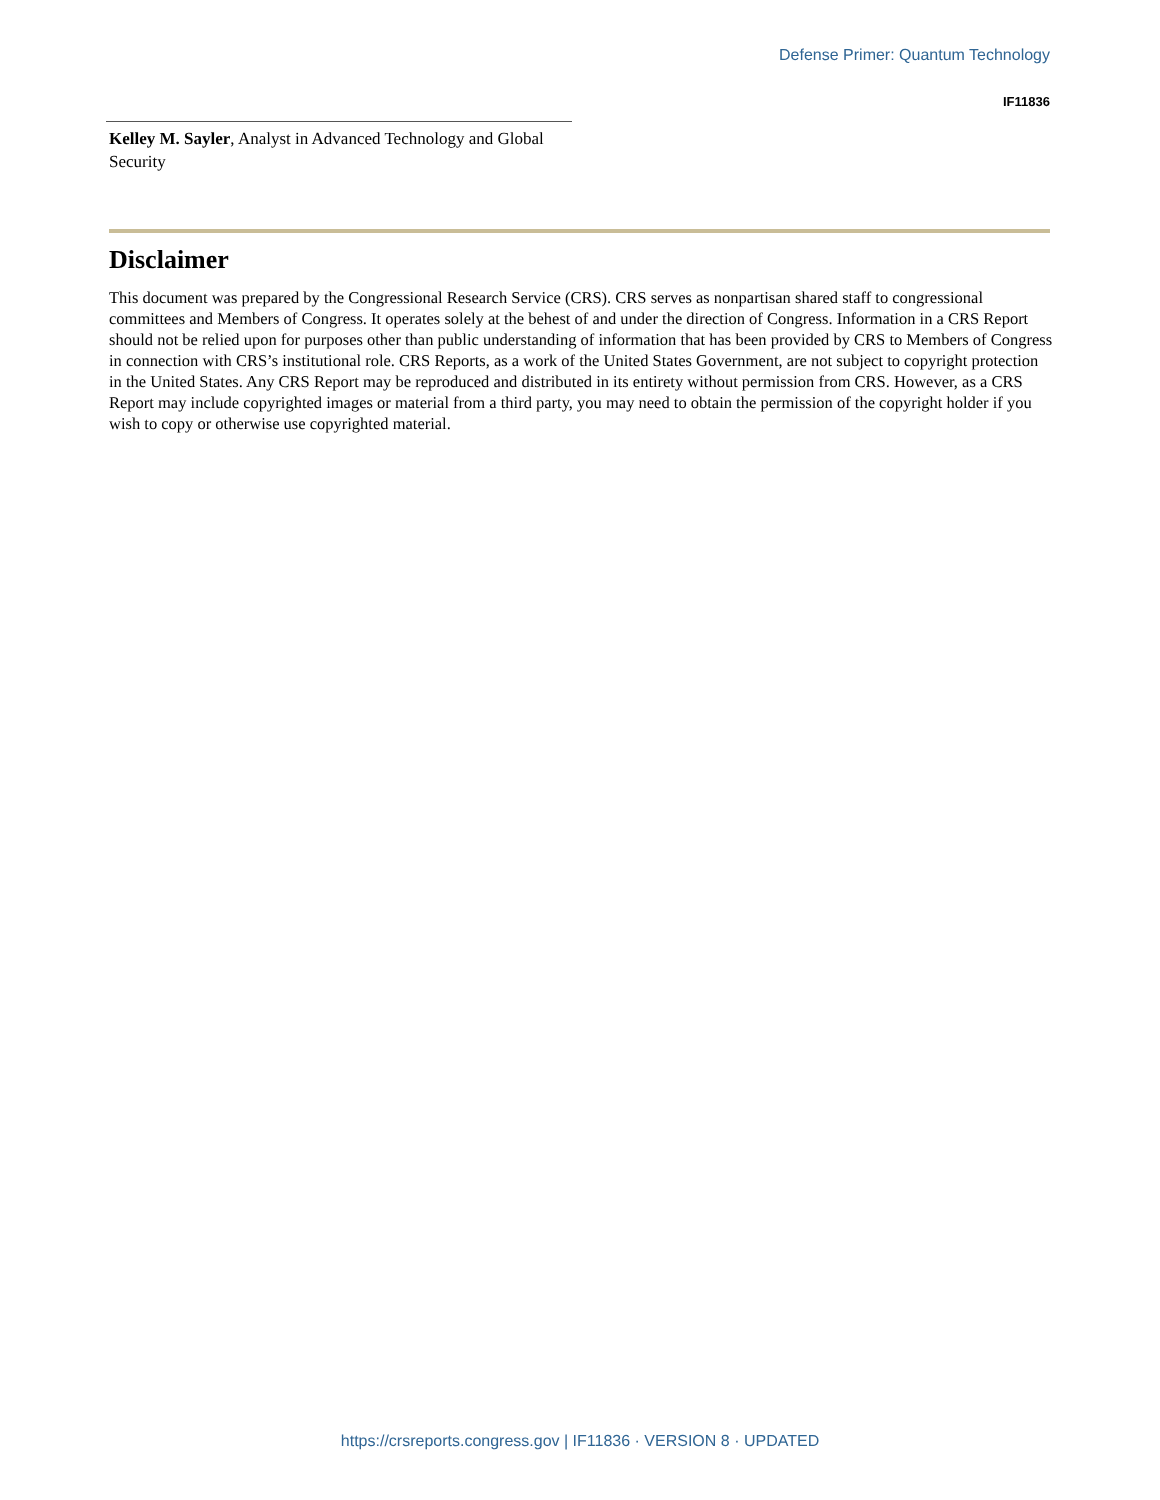Defense Primer: Quantum Technology
IF11836
Kelley M. Sayler, Analyst in Advanced Technology and Global Security
Disclaimer
This document was prepared by the Congressional Research Service (CRS). CRS serves as nonpartisan shared staff to congressional committees and Members of Congress. It operates solely at the behest of and under the direction of Congress. Information in a CRS Report should not be relied upon for purposes other than public understanding of information that has been provided by CRS to Members of Congress in connection with CRS’s institutional role. CRS Reports, as a work of the United States Government, are not subject to copyright protection in the United States. Any CRS Report may be reproduced and distributed in its entirety without permission from CRS. However, as a CRS Report may include copyrighted images or material from a third party, you may need to obtain the permission of the copyright holder if you wish to copy or otherwise use copyrighted material.
https://crsreports.congress.gov | IF11836 · VERSION 8 · UPDATED